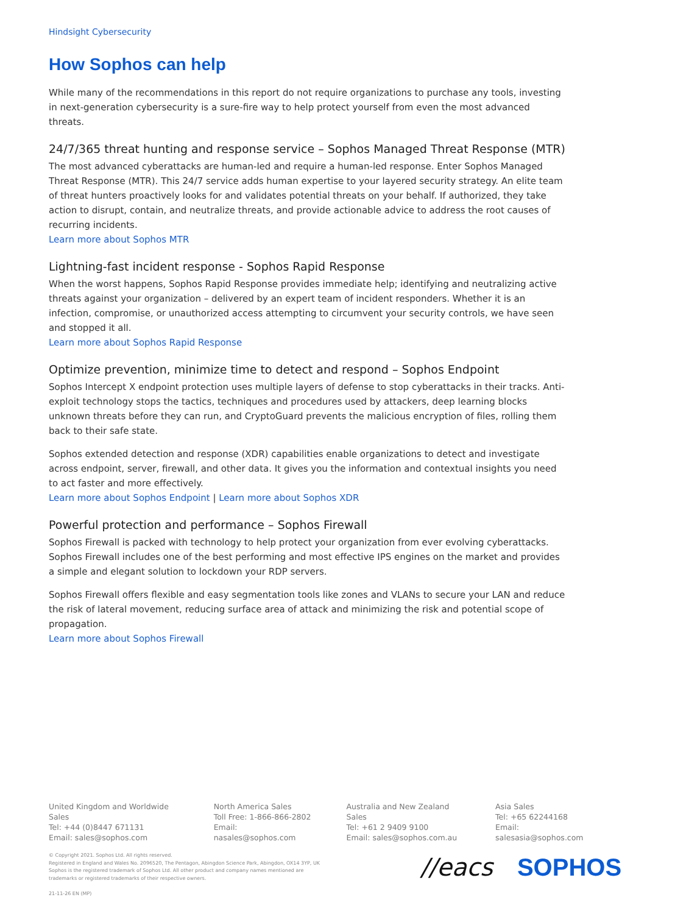Hindsight Cybersecurity
How Sophos can help
While many of the recommendations in this report do not require organizations to purchase any tools, investing in next-generation cybersecurity is a sure-fire way to help protect yourself from even the most advanced threats.
24/7/365 threat hunting and response service – Sophos Managed Threat Response (MTR)
The most advanced cyberattacks are human-led and require a human-led response. Enter Sophos Managed Threat Response (MTR). This 24/7 service adds human expertise to your layered security strategy. An elite team of threat hunters proactively looks for and validates potential threats on your behalf. If authorized, they take action to disrupt, contain, and neutralize threats, and provide actionable advice to address the root causes of recurring incidents.
Learn more about Sophos MTR
Lightning-fast incident response - Sophos Rapid Response
When the worst happens, Sophos Rapid Response provides immediate help; identifying and neutralizing active threats against your organization – delivered by an expert team of incident responders. Whether it is an infection, compromise, or unauthorized access attempting to circumvent your security controls, we have seen and stopped it all.
Learn more about Sophos Rapid Response
Optimize prevention, minimize time to detect and respond – Sophos Endpoint
Sophos Intercept X endpoint protection uses multiple layers of defense to stop cyberattacks in their tracks. Anti-exploit technology stops the tactics, techniques and procedures used by attackers, deep learning blocks unknown threats before they can run, and CryptoGuard prevents the malicious encryption of files, rolling them back to their safe state.
Sophos extended detection and response (XDR) capabilities enable organizations to detect and investigate across endpoint, server, firewall, and other data. It gives you the information and contextual insights you need to act faster and more effectively.
Learn more about Sophos Endpoint | Learn more about Sophos XDR
Powerful protection and performance – Sophos Firewall
Sophos Firewall is packed with technology to help protect your organization from ever evolving cyberattacks. Sophos Firewall includes one of the best performing and most effective IPS engines on the market and provides a simple and elegant solution to lockdown your RDP servers.
Sophos Firewall offers flexible and easy segmentation tools like zones and VLANs to secure your LAN and reduce the risk of lateral movement, reducing surface area of attack and minimizing the risk and potential scope of propagation.
Learn more about Sophos Firewall
United Kingdom and Worldwide Sales
Tel: +44 (0)8447 671131
Email: sales@sophos.com
North America Sales
Toll Free: 1-866-866-2802
Email: nasales@sophos.com
Australia and New Zealand Sales
Tel: +61 2 9409 9100
Email: sales@sophos.com.au
Asia Sales
Tel: +65 62244168
Email: salesasia@sophos.com
© Copyright 2021. Sophos Ltd. All rights reserved.
Registered in England and Wales No. 2096520, The Pentagon, Abingdon Science Park, Abingdon, OX14 3YP, UK
Sophos is the registered trademark of Sophos Ltd. All other product and company names mentioned are
trademarks or registered trademarks of their respective owners.
21-11-26 EN (MP)
//eacs SOPHOS